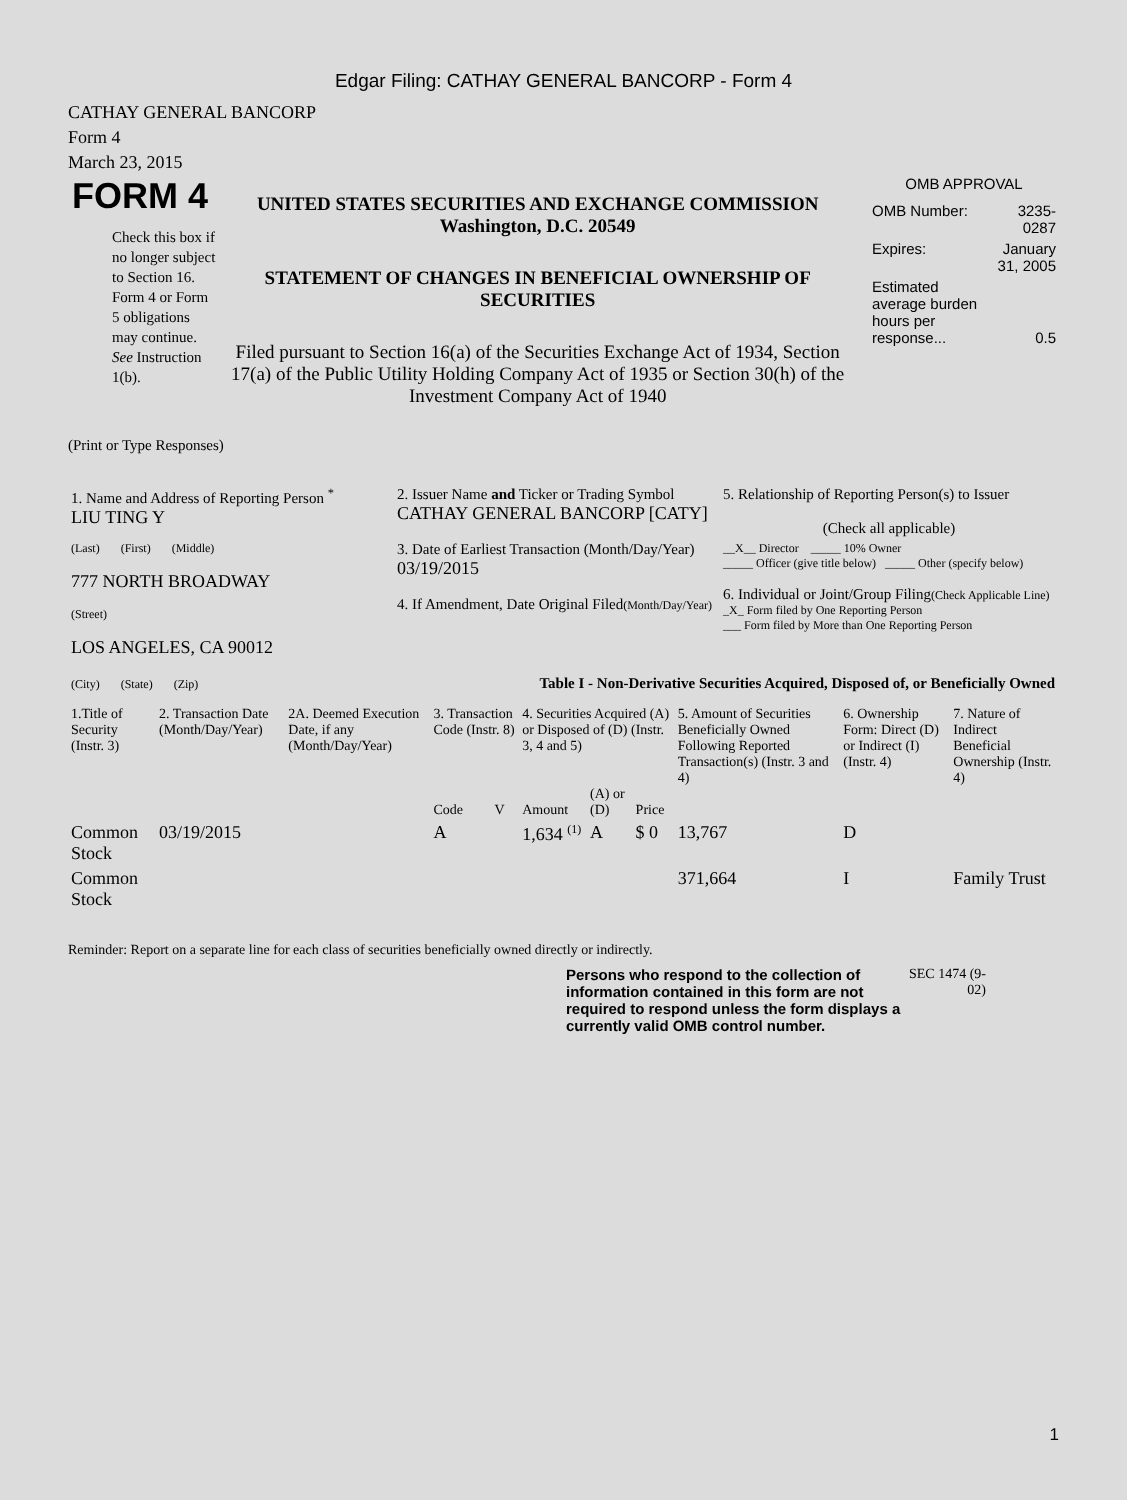Edgar Filing: CATHAY GENERAL BANCORP - Form 4
CATHAY GENERAL BANCORP
Form 4
March 23, 2015
FORM 4
Check this box if no longer subject to Section 16. Form 4 or Form 5 obligations may continue. See Instruction 1(b).
UNITED STATES SECURITIES AND EXCHANGE COMMISSION
Washington, D.C. 20549
STATEMENT OF CHANGES IN BENEFICIAL OWNERSHIP OF SECURITIES
Filed pursuant to Section 16(a) of the Securities Exchange Act of 1934, Section 17(a) of the Public Utility Holding Company Act of 1935 or Section 30(h) of the Investment Company Act of 1940
OMB APPROVAL
| OMB Number: | 3235-0287 |
| Expires: | January 31, 2005 |
| Estimated average burden hours per response... | 0.5 |
(Print or Type Responses)
| 1. Name and Address of Reporting Person <sup>*</sup> LIU TING Y | 2. Issuer Name and Ticker or Trading Symbol CATHAY GENERAL BANCORP [CATY] | 5. Relationship of Reporting Person(s) to Issuer (Check all applicable) |
| (Last) (First) (Middle) 777 NORTH BROADWAY (Street) | 3. Date of Earliest Transaction (Month/Day/Year) 03/19/2015 4. If Amendment, Date Original Filed (Month/Day/Year) | __X__ Director _____ 10% Owner _____ Officer (give title below) _____ Other (specify below) 6. Individual or Joint/Group Filing (Check Applicable Line) _X_ Form filed by One Reporting Person ___ Form filed by More than One Reporting Person |
| LOS ANGELES, CA 90012 (City) (State) (Zip) | Table I - Non-Derivative Securities Acquired, Disposed of, or Beneficially Owned | |
| 1.Title of Security (Instr. 3) | 2. Transaction Date (Month/Day/Year) | 2A. Deemed Execution Date, if any (Month/Day/Year) | 3. Transaction Code (Instr. 8) | | 4. Securities Acquired (A) or Disposed of (D) (Instr. 3, 4 and 5) | | | 5. Amount of Securities Beneficially Owned Following Reported Transaction(s) (Instr. 3 and 4) | 6. Ownership Form: Direct (D) or Indirect (I) (Instr. 4) | 7. Nature of Indirect Beneficial Ownership (Instr. 4) |
| --- | --- | --- | --- | --- | --- | --- | --- | --- | --- | --- |
| | | | Code | V | Amount | (A) or (D) | Price | | | |
| Common Stock | 03/19/2015 | | A | | 1,634 <sup>(1)</sup> | A | $ 0 | 13,767 | D | |
| Common Stock | | | | | | | | 371,664 | I | Family Trust |
Reminder: Report on a separate line for each class of securities beneficially owned directly or indirectly.
Persons who respond to the collection of information contained in this form are not required to respond unless the form displays a currently valid OMB control number.
SEC 1474 (9-02)
1